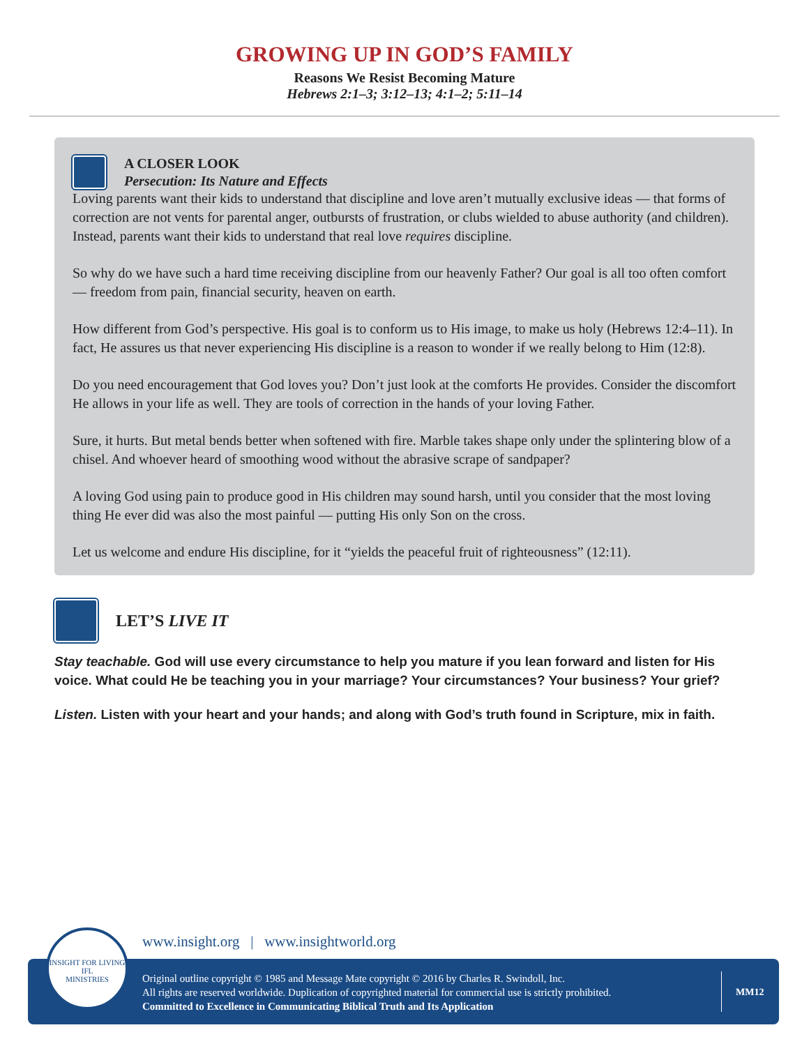GROWING UP IN GOD’S FAMILY
Reasons We Resist Becoming Mature
Hebrews 2:1–3; 3:12–13; 4:1–2; 5:11–14
A CLOSER LOOK
Persecution: Its Nature and Effects
Loving parents want their kids to understand that discipline and love aren’t mutually exclusive ideas — that forms of correction are not vents for parental anger, outbursts of frustration, or clubs wielded to abuse authority (and children). Instead, parents want their kids to understand that real love requires discipline.
So why do we have such a hard time receiving discipline from our heavenly Father? Our goal is all too often comfort — freedom from pain, financial security, heaven on earth.
How different from God’s perspective. His goal is to conform us to His image, to make us holy (Hebrews 12:4–11). In fact, He assures us that never experiencing His discipline is a reason to wonder if we really belong to Him (12:8).
Do you need encouragement that God loves you? Don’t just look at the comforts He provides. Consider the discomfort He allows in your life as well. They are tools of correction in the hands of your loving Father.
Sure, it hurts. But metal bends better when softened with fire. Marble takes shape only under the splintering blow of a chisel. And whoever heard of smoothing wood without the abrasive scrape of sandpaper?
A loving God using pain to produce good in His children may sound harsh, until you consider that the most loving thing He ever did was also the most painful — putting His only Son on the cross.
Let us welcome and endure His discipline, for it “yields the peaceful fruit of righteousness” (12:11).
LET’S LIVE IT
Stay teachable. God will use every circumstance to help you mature if you lean forward and listen for His voice. What could He be teaching you in your marriage? Your circumstances? Your business? Your grief?
Listen. Listen with your heart and your hands; and along with God’s truth found in Scripture, mix in faith.
www.insight.org | www.insightworld.org
Original outline copyright © 1985 and Message Mate copyright © 2016 by Charles R. Swindoll, Inc.
All rights are reserved worldwide. Duplication of copyrighted material for commercial use is strictly prohibited.
Committed to Excellence in Communicating Biblical Truth and Its Application
MM12
INSIGHT FOR LIVING
IFL
MINISTRIES